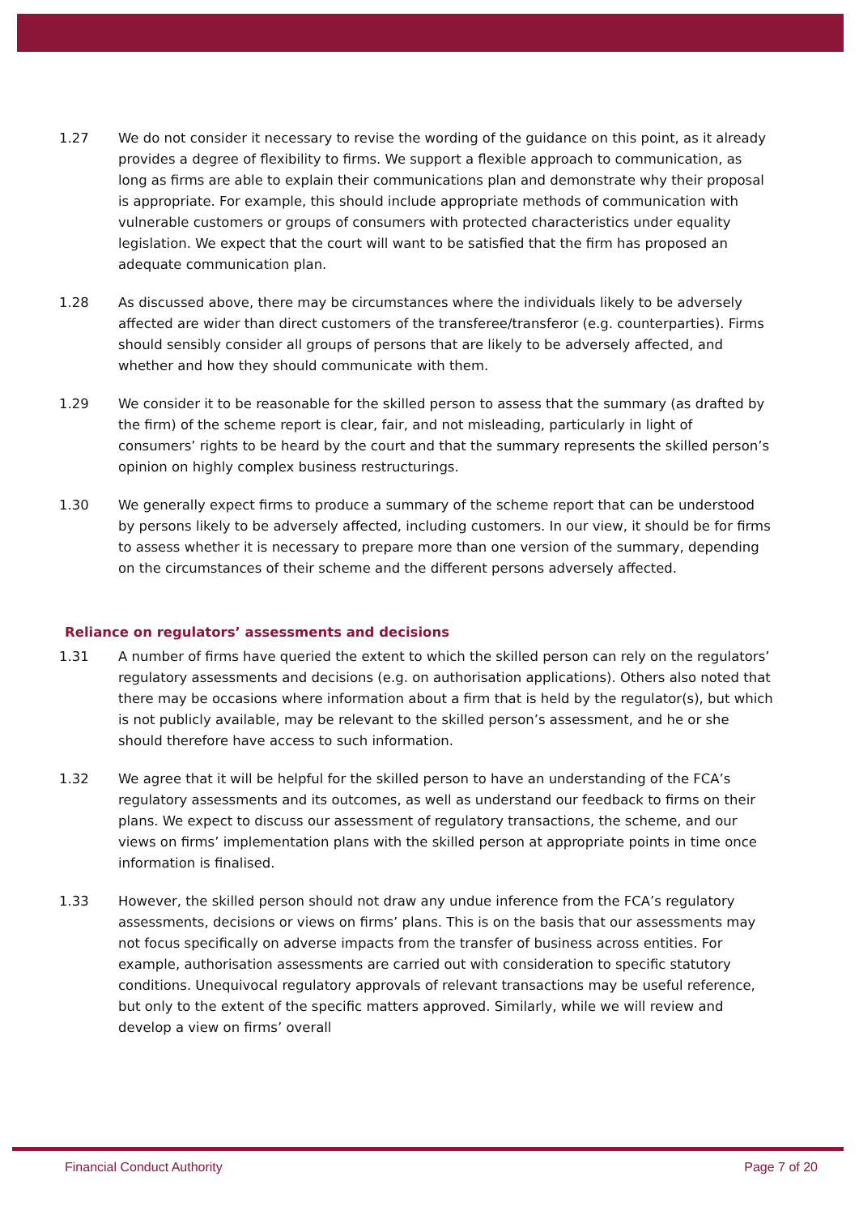1.27 We do not consider it necessary to revise the wording of the guidance on this point, as it already provides a degree of flexibility to firms. We support a flexible approach to communication, as long as firms are able to explain their communications plan and demonstrate why their proposal is appropriate. For example, this should include appropriate methods of communication with vulnerable customers or groups of consumers with protected characteristics under equality legislation. We expect that the court will want to be satisfied that the firm has proposed an adequate communication plan.
1.28 As discussed above, there may be circumstances where the individuals likely to be adversely affected are wider than direct customers of the transferee/transferor (e.g. counterparties). Firms should sensibly consider all groups of persons that are likely to be adversely affected, and whether and how they should communicate with them.
1.29 We consider it to be reasonable for the skilled person to assess that the summary (as drafted by the firm) of the scheme report is clear, fair, and not misleading, particularly in light of consumers’ rights to be heard by the court and that the summary represents the skilled person’s opinion on highly complex business restructurings.
1.30 We generally expect firms to produce a summary of the scheme report that can be understood by persons likely to be adversely affected, including customers. In our view, it should be for firms to assess whether it is necessary to prepare more than one version of the summary, depending on the circumstances of their scheme and the different persons adversely affected.
Reliance on regulators’ assessments and decisions
1.31 A number of firms have queried the extent to which the skilled person can rely on the regulators’ regulatory assessments and decisions (e.g. on authorisation applications). Others also noted that there may be occasions where information about a firm that is held by the regulator(s), but which is not publicly available, may be relevant to the skilled person’s assessment, and he or she should therefore have access to such information.
1.32 We agree that it will be helpful for the skilled person to have an understanding of the FCA’s regulatory assessments and its outcomes, as well as understand our feedback to firms on their plans. We expect to discuss our assessment of regulatory transactions, the scheme, and our views on firms’ implementation plans with the skilled person at appropriate points in time once information is finalised.
1.33 However, the skilled person should not draw any undue inference from the FCA’s regulatory assessments, decisions or views on firms’ plans. This is on the basis that our assessments may not focus specifically on adverse impacts from the transfer of business across entities. For example, authorisation assessments are carried out with consideration to specific statutory conditions. Unequivocal regulatory approvals of relevant transactions may be useful reference, but only to the extent of the specific matters approved. Similarly, while we will review and develop a view on firms’ overall
Financial Conduct Authority Page 7 of 20